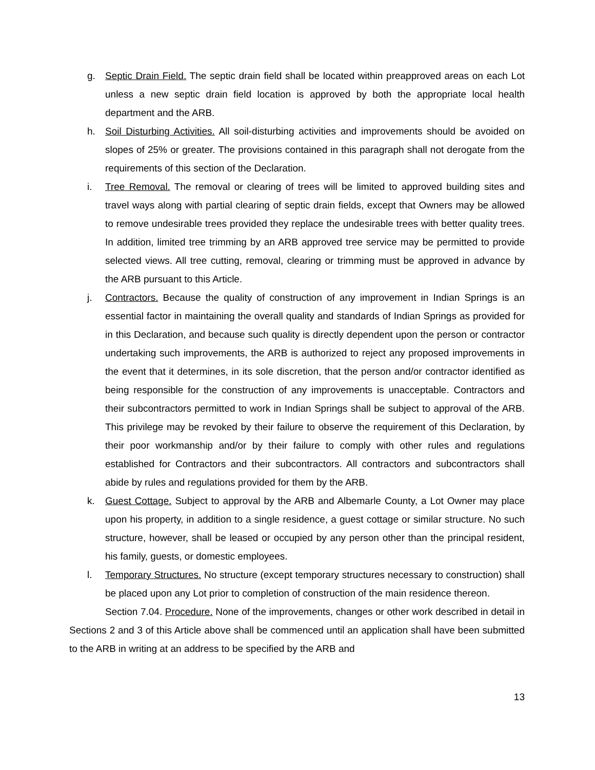g. Septic Drain Field. The septic drain field shall be located within preapproved areas on each Lot unless a new septic drain field location is approved by both the appropriate local health department and the ARB.
h. Soil Disturbing Activities. All soil-disturbing activities and improvements should be avoided on slopes of 25% or greater. The provisions contained in this paragraph shall not derogate from the requirements of this section of the Declaration.
i. Tree Removal. The removal or clearing of trees will be limited to approved building sites and travel ways along with partial clearing of septic drain fields, except that Owners may be allowed to remove undesirable trees provided they replace the undesirable trees with better quality trees. In addition, limited tree trimming by an ARB approved tree service may be permitted to provide selected views. All tree cutting, removal, clearing or trimming must be approved in advance by the ARB pursuant to this Article.
j. Contractors. Because the quality of construction of any improvement in Indian Springs is an essential factor in maintaining the overall quality and standards of Indian Springs as provided for in this Declaration, and because such quality is directly dependent upon the person or contractor undertaking such improvements, the ARB is authorized to reject any proposed improvements in the event that it determines, in its sole discretion, that the person and/or contractor identified as being responsible for the construction of any improvements is unacceptable. Contractors and their subcontractors permitted to work in Indian Springs shall be subject to approval of the ARB. This privilege may be revoked by their failure to observe the requirement of this Declaration, by their poor workmanship and/or by their failure to comply with other rules and regulations established for Contractors and their subcontractors. All contractors and subcontractors shall abide by rules and regulations provided for them by the ARB.
k. Guest Cottage. Subject to approval by the ARB and Albemarle County, a Lot Owner may place upon his property, in addition to a single residence, a guest cottage or similar structure. No such structure, however, shall be leased or occupied by any person other than the principal resident, his family, guests, or domestic employees.
l. Temporary Structures. No structure (except temporary structures necessary to construction) shall be placed upon any Lot prior to completion of construction of the main residence thereon.
Section 7.04. Procedure. None of the improvements, changes or other work described in detail in Sections 2 and 3 of this Article above shall be commenced until an application shall have been submitted to the ARB in writing at an address to be specified by the ARB and
13